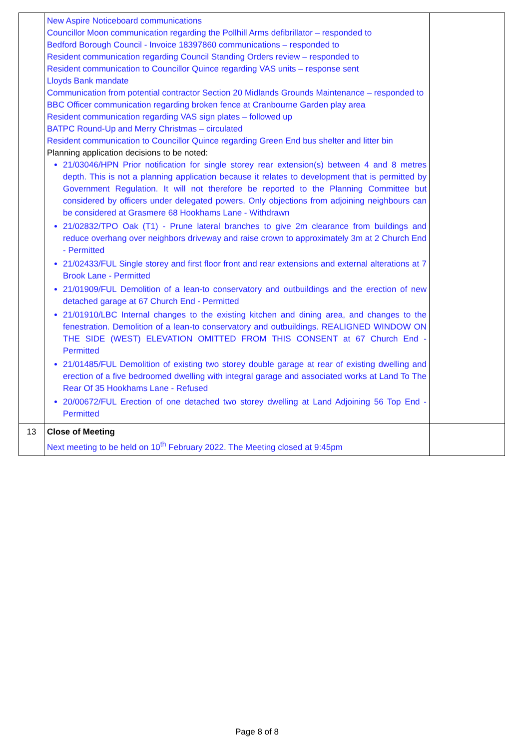| | New Aspire Noticeboard communications Councillor Moon communication regarding the Pollhill Arms defibrillator – responded to Bedford Borough Council - Invoice 18397860 communications – responded to Resident communication regarding Council Standing Orders review – responded to Resident communication to Councillor Quince regarding VAS units – response sent Lloyds Bank mandate Communication from potential contractor Section 20 Midlands Grounds Maintenance – responded to BBC Officer communication regarding broken fence at Cranbourne Garden play area Resident communication regarding VAS sign plates – followed up BATPC Round-Up and Merry Christmas – circulated Resident communication to Councillor Quince regarding Green End bus shelter and litter bin Planning application decisions to be noted: 21/03046/HPN Prior notification for single storey rear extension(s) between 4 and 8 metres depth. This is not a planning application because it relates to development that is permitted by Government Regulation. It will not therefore be reported to the Planning Committee but considered by officers under delegated powers. Only objections from adjoining neighbours can be considered at Grasmere 68 Hookhams Lane - Withdrawn 21/02832/TPO Oak (T1) - Prune lateral branches to give 2m clearance from buildings and reduce overhang over neighbors driveway and raise crown to approximately 3m at 2 Church End - Permitted 21/02433/FUL Single storey and first floor front and rear extensions and external alterations at 7 Brook Lane - Permitted 21/01909/FUL Demolition of a lean-to conservatory and outbuildings and the erection of new detached garage at 67 Church End - Permitted 21/01910/LBC Internal changes to the existing kitchen and dining area, and changes to the fenestration. Demolition of a lean-to conservatory and outbuildings. REALIGNED WINDOW ON THE SIDE (WEST) ELEVATION OMITTED FROM THIS CONSENT at 67 Church End - Permitted 21/01485/FUL Demolition of existing two storey double garage at rear of existing dwelling and erection of a five bedroomed dwelling with integral garage and associated works at Land To The Rear Of 35 Hookhams Lane - Refused 20/00672/FUL Erection of one detached two storey dwelling at Land Adjoining 56 Top End - Permitted | |
| 13 | Close of Meeting Next meeting to be held on 10<sup>th</sup> February 2022. The Meeting closed at 9:45pm | |
Page 8 of 8